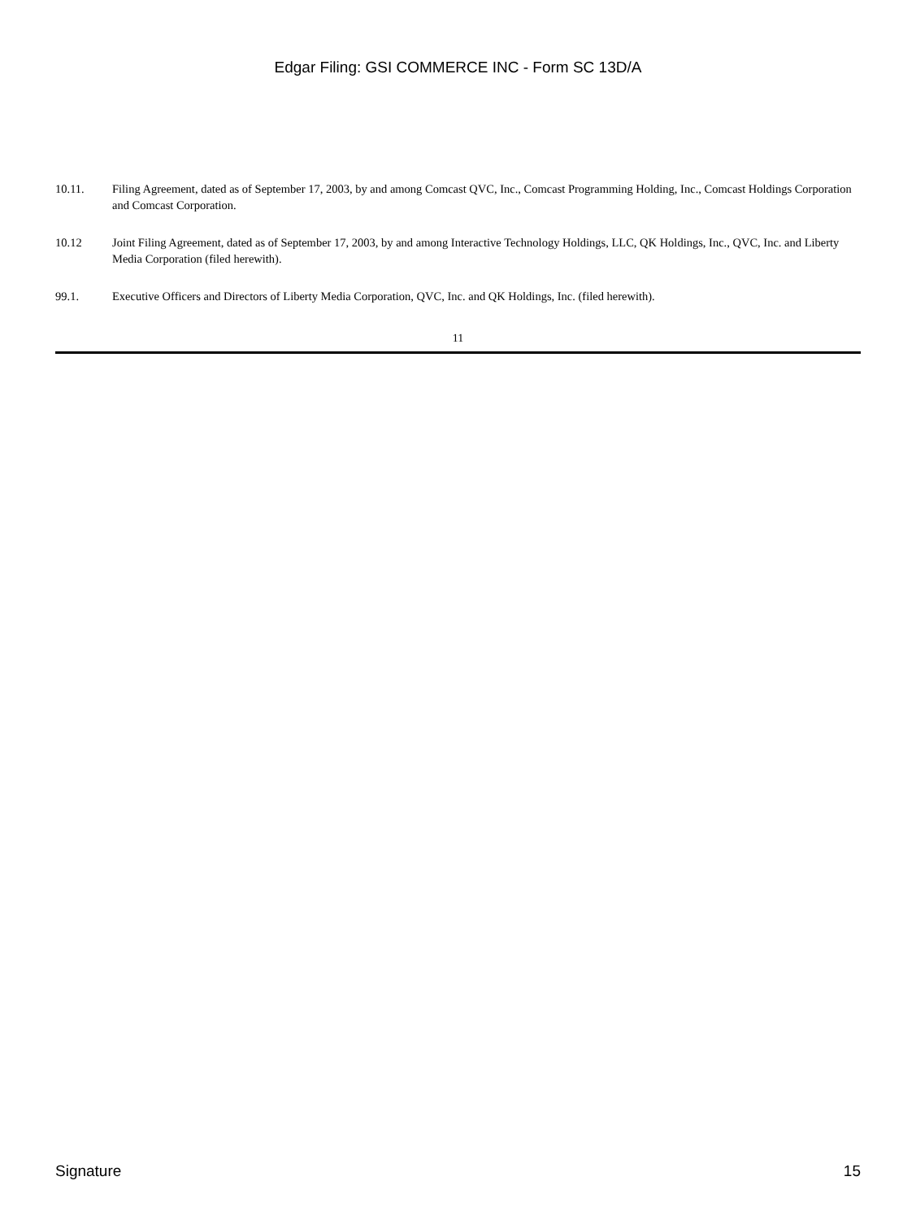Edgar Filing: GSI COMMERCE INC - Form SC 13D/A
10.11. Filing Agreement, dated as of September 17, 2003, by and among Comcast QVC, Inc., Comcast Programming Holding, Inc., Comcast Holdings Corporation and Comcast Corporation.
10.12 Joint Filing Agreement, dated as of September 17, 2003, by and among Interactive Technology Holdings, LLC, QK Holdings, Inc., QVC, Inc. and Liberty Media Corporation (filed herewith).
99.1. Executive Officers and Directors of Liberty Media Corporation, QVC, Inc. and QK Holdings, Inc. (filed herewith).
11
Signature 15